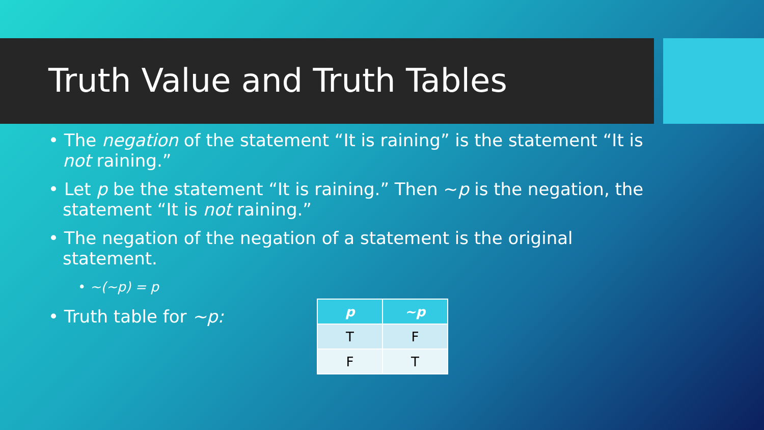Truth Value and Truth Tables
• The negation of the statement “It is raining” is the statement “It is not raining.”
• Let p be the statement “It is raining.” Then ~p is the negation, the statement “It is not raining.”
• The negation of the negation of a statement is the original statement.
• ~(~p) = p
• Truth table for ~p:
| p | ~p |
| --- | --- |
| T | F |
| F | T |